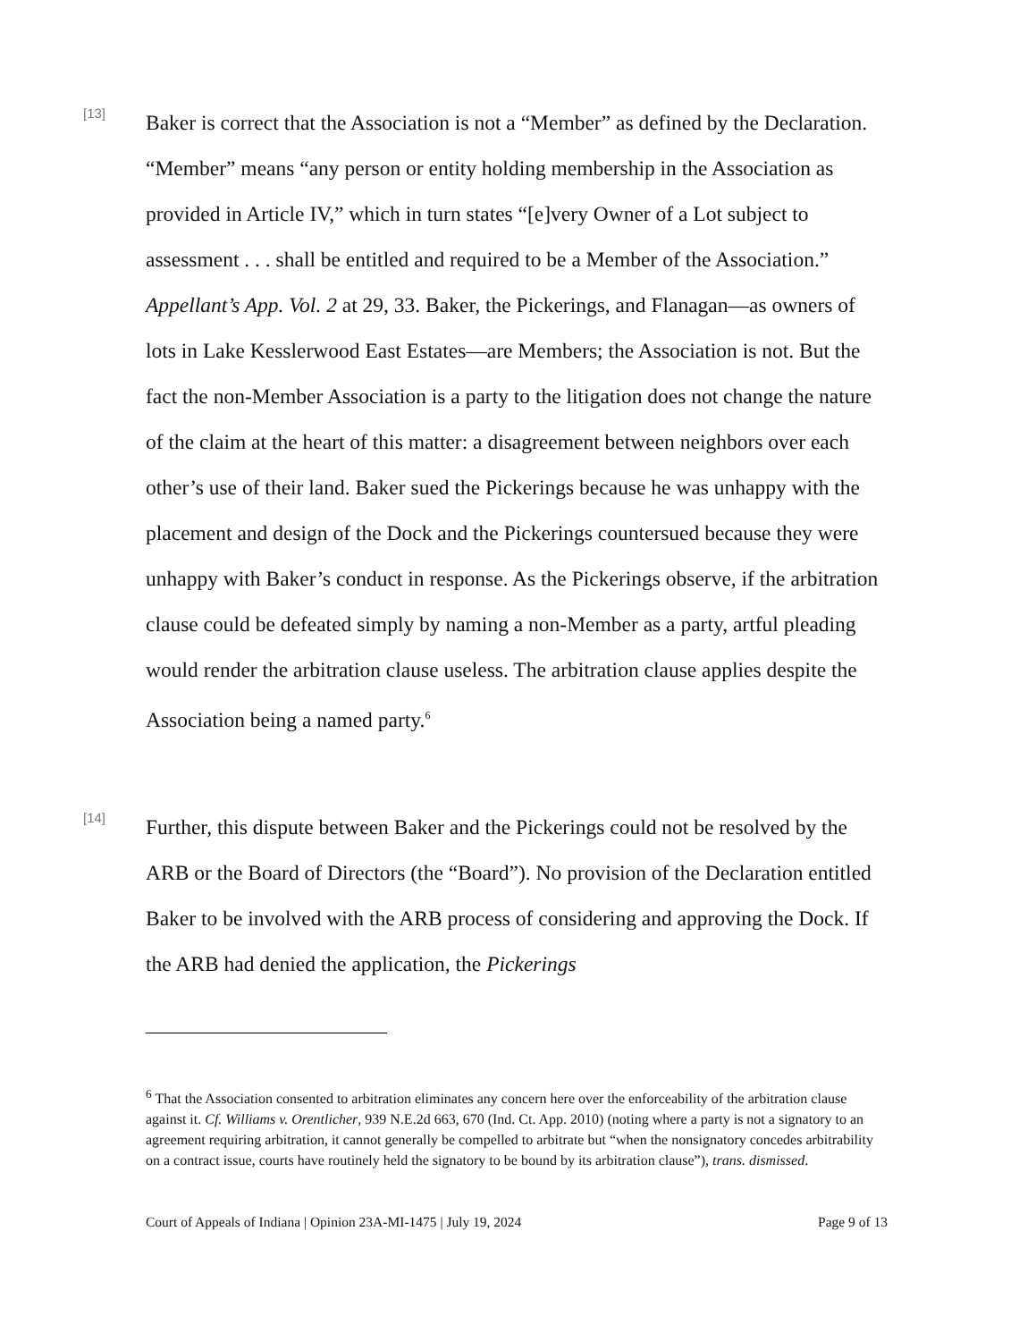[13]
Baker is correct that the Association is not a “Member” as defined by the Declaration. “Member” means “any person or entity holding membership in the Association as provided in Article IV,” which in turn states “[e]very Owner of a Lot subject to assessment . . . shall be entitled and required to be a Member of the Association.” Appellant’s App. Vol. 2 at 29, 33. Baker, the Pickerings, and Flanagan—as owners of lots in Lake Kesslerwood East Estates—are Members; the Association is not. But the fact the non-Member Association is a party to the litigation does not change the nature of the claim at the heart of this matter: a disagreement between neighbors over each other’s use of their land. Baker sued the Pickerings because he was unhappy with the placement and design of the Dock and the Pickerings countersued because they were unhappy with Baker’s conduct in response. As the Pickerings observe, if the arbitration clause could be defeated simply by naming a non-Member as a party, artful pleading would render the arbitration clause useless. The arbitration clause applies despite the Association being a named party.<sup>6</sup>
[14]
Further, this dispute between Baker and the Pickerings could not be resolved by the ARB or the Board of Directors (the “Board”). No provision of the Declaration entitled Baker to be involved with the ARB process of considering and approving the Dock. If the ARB had denied the application, the Pickerings
<sup>6</sup> That the Association consented to arbitration eliminates any concern here over the enforceability of the arbitration clause against it. Cf. Williams v. Orentlicher, 939 N.E.2d 663, 670 (Ind. Ct. App. 2010) (noting where a party is not a signatory to an agreement requiring arbitration, it cannot generally be compelled to arbitrate but “when the nonsignatory concedes arbitrability on a contract issue, courts have routinely held the signatory to be bound by its arbitration clause”), trans. dismissed.
Court of Appeals of Indiana | Opinion 23A-MI-1475 | July 19, 2024 Page 9 of 13